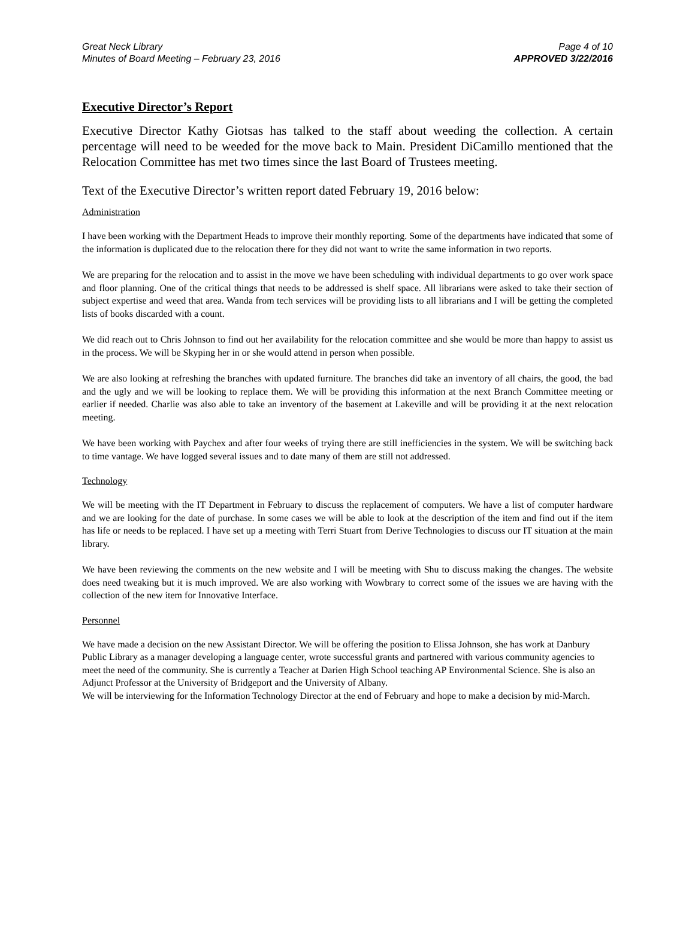Great Neck Library
Minutes of Board Meeting – February 23, 2016
Page 4 of 10
APPROVED 3/22/2016
Executive Director’s Report
Executive Director Kathy Giotsas has talked to the staff about weeding the collection. A certain percentage will need to be weeded for the move back to Main. President DiCamillo mentioned that the Relocation Committee has met two times since the last Board of Trustees meeting.
Text of the Executive Director’s written report dated February 19, 2016 below:
Administration
I have been working with the Department Heads to improve their monthly reporting. Some of the departments have indicated that some of the information is duplicated due to the relocation there for they did not want to write the same information in two reports.
We are preparing for the relocation and to assist in the move we have been scheduling with individual departments to go over work space and floor planning. One of the critical things that needs to be addressed is shelf space. All librarians were asked to take their section of subject expertise and weed that area. Wanda from tech services will be providing lists to all librarians and I will be getting the completed lists of books discarded with a count.
We did reach out to Chris Johnson to find out her availability for the relocation committee and she would be more than happy to assist us in the process. We will be Skyping her in or she would attend in person when possible.
We are also looking at refreshing the branches with updated furniture. The branches did take an inventory of all chairs, the good, the bad and the ugly and we will be looking to replace them. We will be providing this information at the next Branch Committee meeting or earlier if needed. Charlie was also able to take an inventory of the basement at Lakeville and will be providing it at the next relocation meeting.
We have been working with Paychex and after four weeks of trying there are still inefficiencies in the system. We will be switching back to time vantage. We have logged several issues and to date many of them are still not addressed.
Technology
We will be meeting with the IT Department in February to discuss the replacement of computers. We have a list of computer hardware and we are looking for the date of purchase. In some cases we will be able to look at the description of the item and find out if the item has life or needs to be replaced. I have set up a meeting with Terri Stuart from Derive Technologies to discuss our IT situation at the main library.
We have been reviewing the comments on the new website and I will be meeting with Shu to discuss making the changes. The website does need tweaking but it is much improved. We are also working with Wowbrary to correct some of the issues we are having with the collection of the new item for Innovative Interface.
Personnel
We have made a decision on the new Assistant Director. We will be offering the position to Elissa Johnson, she has work at Danbury Public Library as a manager developing a language center, wrote successful grants and partnered with various community agencies to meet the need of the community. She is currently a Teacher at Darien High School teaching AP Environmental Science. She is also an Adjunct Professor at the University of Bridgeport and the University of Albany.
We will be interviewing for the Information Technology Director at the end of February and hope to make a decision by mid-March.